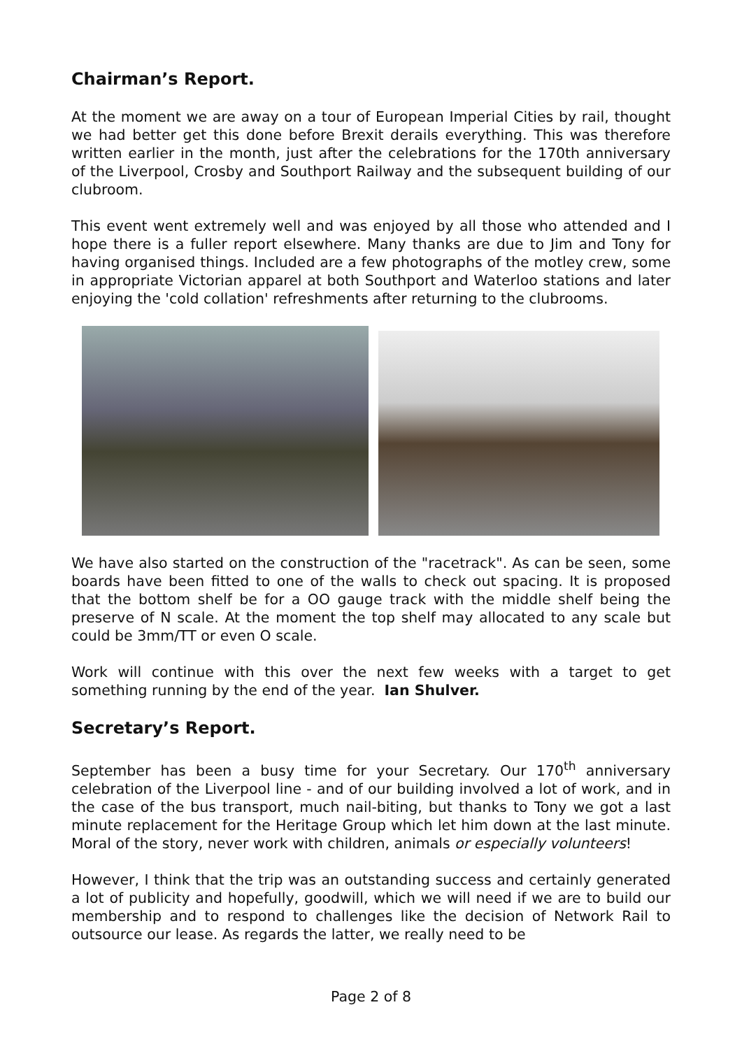Chairman’s Report.
At the moment we are away on a tour of European Imperial Cities by rail, thought we had better get this done before Brexit derails everything. This was therefore written earlier in the month, just after the celebrations for the 170th anniversary of the Liverpool, Crosby and Southport Railway and the subsequent building of our clubroom.
This event went extremely well and was enjoyed by all those who attended and I hope there is a fuller report elsewhere. Many thanks are due to Jim and Tony for having organised things. Included are a few photographs of the motley crew, some in appropriate Victorian apparel at both Southport and Waterloo stations and later enjoying the 'cold collation' refreshments after returning to the clubrooms.
We have also started on the construction of the "racetrack". As can be seen, some boards have been fitted to one of the walls to check out spacing. It is proposed that the bottom shelf be for a OO gauge track with the middle shelf being the preserve of N scale. At the moment the top shelf may allocated to any scale but could be 3mm/TT or even O scale.
Work will continue with this over the next few weeks with a target to get something running by the end of the year. Ian Shulver.
Secretary’s Report.
September has been a busy time for your Secretary. Our 170<sup>th</sup> anniversary celebration of the Liverpool line - and of our building involved a lot of work, and in the case of the bus transport, much nail-biting, but thanks to Tony we got a last minute replacement for the Heritage Group which let him down at the last minute. Moral of the story, never work with children, animals or especially volunteers!
However, I think that the trip was an outstanding success and certainly generated a lot of publicity and hopefully, goodwill, which we will need if we are to build our membership and to respond to challenges like the decision of Network Rail to outsource our lease. As regards the latter, we really need to be
Page 2 of 8